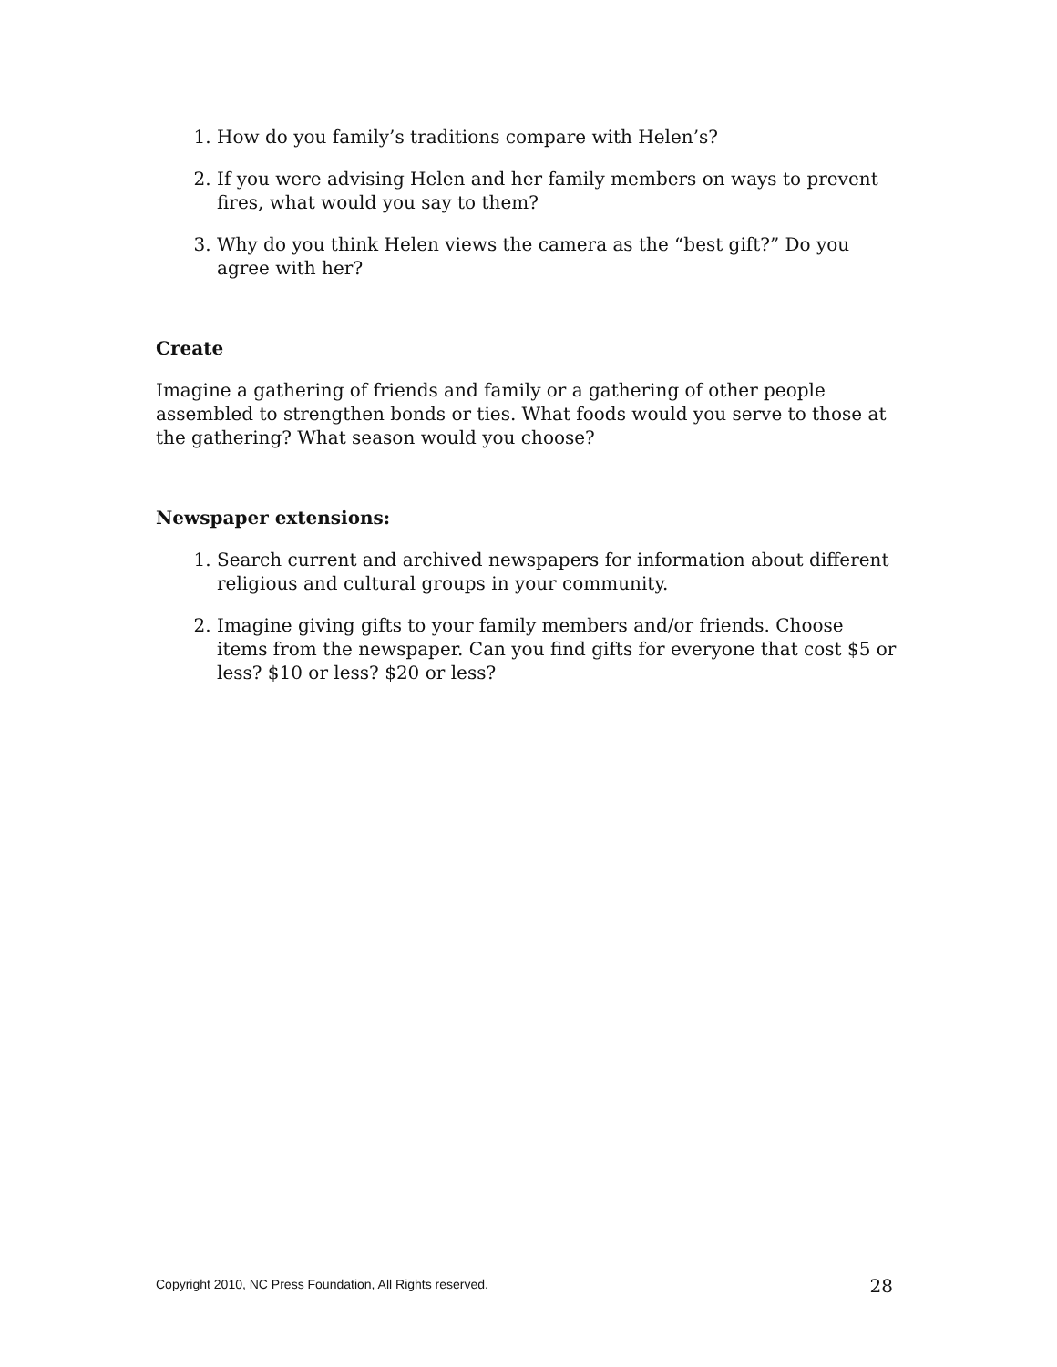1. How do you family’s traditions compare with Helen’s?
2. If you were advising Helen and her family members on ways to prevent fires, what would you say to them?
3. Why do you think Helen views the camera as the “best gift?” Do you agree with her?
Create
Imagine a gathering of friends and family or a gathering of other people assembled to strengthen bonds or ties. What foods would you serve to those at the gathering? What season would you choose?
Newspaper extensions:
1. Search current and archived newspapers for information about different religious and cultural groups in your community.
2. Imagine giving gifts to your family members and/or friends. Choose items from the newspaper. Can you find gifts for everyone that cost $5 or less? $10 or less? $20 or less?
Copyright 2010, NC Press Foundation, All Rights reserved. 28